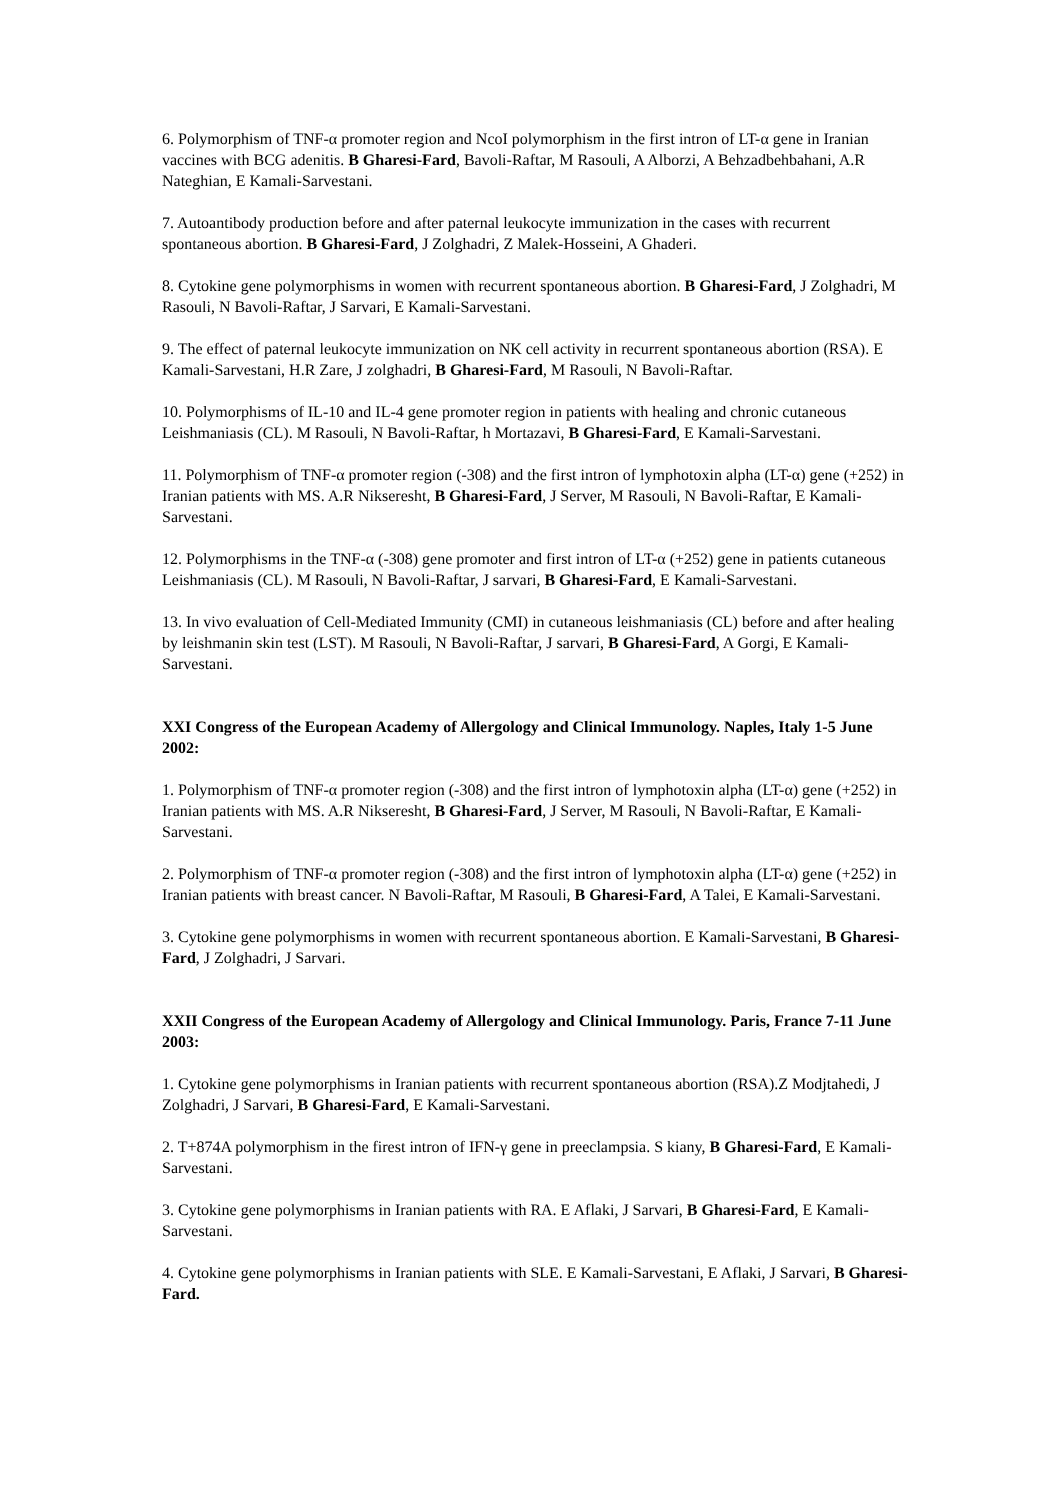6. Polymorphism of TNF-α promoter region and NcoI polymorphism in the first intron of LT-α gene in Iranian vaccines with BCG adenitis. B Gharesi-Fard, Bavoli-Raftar, M Rasouli, A Alborzi, A Behzadbehbahani, A.R Nateghian, E Kamali-Sarvestani.
7. Autoantibody production before and after paternal leukocyte immunization in the cases with recurrent spontaneous abortion. B Gharesi-Fard, J Zolghadri, Z Malek-Hosseini, A Ghaderi.
8. Cytokine gene polymorphisms in women with recurrent spontaneous abortion. B Gharesi-Fard, J Zolghadri, M Rasouli, N Bavoli-Raftar, J Sarvari, E Kamali-Sarvestani.
9. The effect of paternal leukocyte immunization on NK cell activity in recurrent spontaneous abortion (RSA). E Kamali-Sarvestani, H.R Zare, J zolghadri, B Gharesi-Fard, M Rasouli, N Bavoli-Raftar.
10. Polymorphisms of IL-10 and IL-4 gene promoter region in patients with healing and chronic cutaneous Leishmaniasis (CL). M Rasouli, N Bavoli-Raftar, h Mortazavi, B Gharesi-Fard, E Kamali-Sarvestani.
11. Polymorphism of TNF-α promoter region (-308) and the first intron of lymphotoxin alpha (LT-α) gene (+252) in Iranian patients with MS. A.R Nikseresht, B Gharesi-Fard, J Server, M Rasouli, N Bavoli-Raftar, E Kamali-Sarvestani.
12. Polymorphisms in the TNF-α (-308) gene promoter and first intron of LT-α (+252) gene in patients cutaneous Leishmaniasis (CL). M Rasouli, N Bavoli-Raftar, J sarvari, B Gharesi-Fard, E Kamali-Sarvestani.
13. In vivo evaluation of Cell-Mediated Immunity (CMI) in cutaneous leishmaniasis (CL) before and after healing by leishmanin skin test (LST). M Rasouli, N Bavoli-Raftar, J sarvari, B Gharesi-Fard, A Gorgi, E Kamali-Sarvestani.
XXI Congress of the European Academy of Allergology and Clinical Immunology. Naples, Italy 1-5 June 2002:
1. Polymorphism of TNF-α promoter region (-308) and the first intron of lymphotoxin alpha (LT-α) gene (+252) in Iranian patients with MS. A.R Nikseresht, B Gharesi-Fard, J Server, M Rasouli, N Bavoli-Raftar, E Kamali-Sarvestani.
2. Polymorphism of TNF-α promoter region (-308) and the first intron of lymphotoxin alpha (LT-α) gene (+252) in Iranian patients with breast cancer. N Bavoli-Raftar, M Rasouli, B Gharesi-Fard, A Talei, E Kamali-Sarvestani.
3. Cytokine gene polymorphisms in women with recurrent spontaneous abortion. E Kamali-Sarvestani, B Gharesi-Fard, J Zolghadri, J Sarvari.
XXII Congress of the European Academy of Allergology and Clinical Immunology. Paris, France 7-11 June 2003:
1. Cytokine gene polymorphisms in Iranian patients with recurrent spontaneous abortion (RSA).Z Modjtahedi, J Zolghadri, J Sarvari, B Gharesi-Fard, E Kamali-Sarvestani.
2. T+874A polymorphism in the firest intron of IFN-γ gene in preeclampsia. S kiany, B Gharesi-Fard, E Kamali-Sarvestani.
3. Cytokine gene polymorphisms in Iranian patients with RA. E Aflaki, J Sarvari, B Gharesi-Fard, E Kamali-Sarvestani.
4. Cytokine gene polymorphisms in Iranian patients with SLE. E Kamali-Sarvestani, E Aflaki, J Sarvari, B Gharesi-Fard.